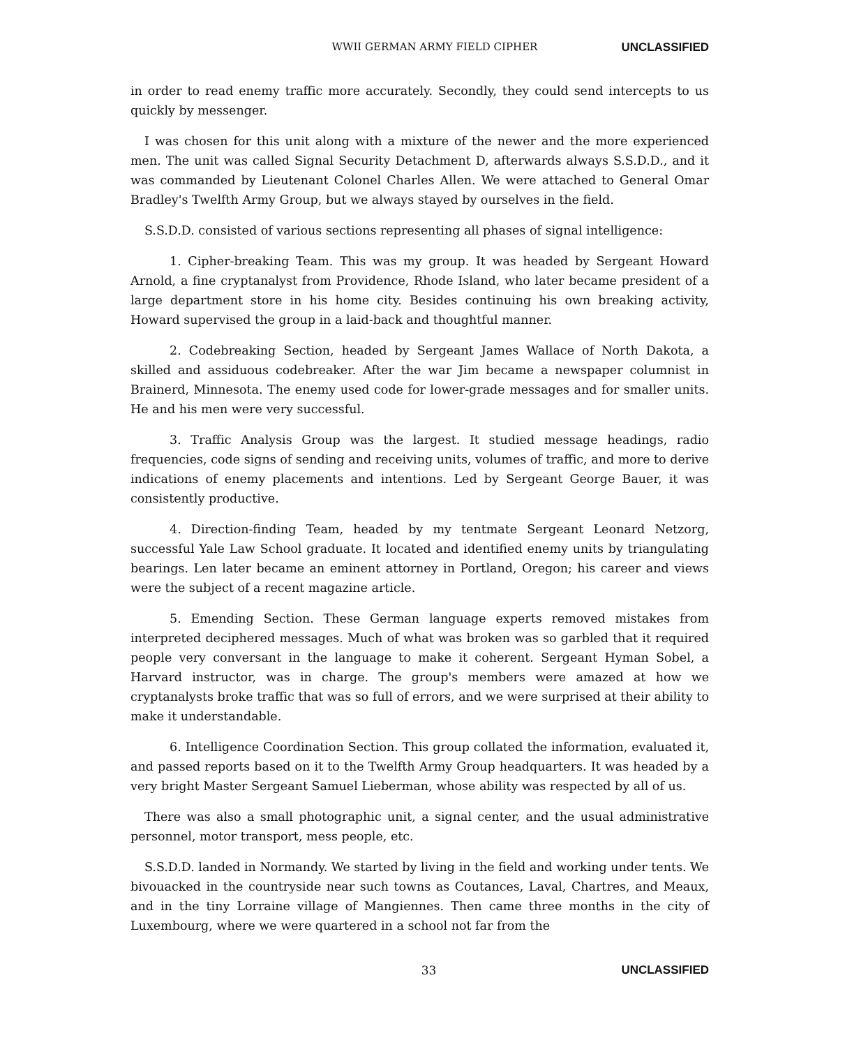WWII GERMAN ARMY FIELD CIPHER UNCLASSIFIED
in order to read enemy traffic more accurately. Secondly, they could send intercepts to us quickly by messenger.
I was chosen for this unit along with a mixture of the newer and the more experienced men. The unit was called Signal Security Detachment D, afterwards always S.S.D.D., and it was commanded by Lieutenant Colonel Charles Allen. We were attached to General Omar Bradley's Twelfth Army Group, but we always stayed by ourselves in the field.
S.S.D.D. consisted of various sections representing all phases of signal intelligence:
1. Cipher-breaking Team. This was my group. It was headed by Sergeant Howard Arnold, a fine cryptanalyst from Providence, Rhode Island, who later became president of a large department store in his home city. Besides continuing his own breaking activity, Howard supervised the group in a laid-back and thoughtful manner.
2. Codebreaking Section, headed by Sergeant James Wallace of North Dakota, a skilled and assiduous codebreaker. After the war Jim became a newspaper columnist in Brainerd, Minnesota. The enemy used code for lower-grade messages and for smaller units. He and his men were very successful.
3. Traffic Analysis Group was the largest. It studied message headings, radio frequencies, code signs of sending and receiving units, volumes of traffic, and more to derive indications of enemy placements and intentions. Led by Sergeant George Bauer, it was consistently productive.
4. Direction-finding Team, headed by my tentmate Sergeant Leonard Netzorg, successful Yale Law School graduate. It located and identified enemy units by triangulating bearings. Len later became an eminent attorney in Portland, Oregon; his career and views were the subject of a recent magazine article.
5. Emending Section. These German language experts removed mistakes from interpreted deciphered messages. Much of what was broken was so garbled that it required people very conversant in the language to make it coherent. Sergeant Hyman Sobel, a Harvard instructor, was in charge. The group's members were amazed at how we cryptanalysts broke traffic that was so full of errors, and we were surprised at their ability to make it understandable.
6. Intelligence Coordination Section. This group collated the information, evaluated it, and passed reports based on it to the Twelfth Army Group headquarters. It was headed by a very bright Master Sergeant Samuel Lieberman, whose ability was respected by all of us.
There was also a small photographic unit, a signal center, and the usual administrative personnel, motor transport, mess people, etc.
S.S.D.D. landed in Normandy. We started by living in the field and working under tents. We bivouacked in the countryside near such towns as Coutances, Laval, Chartres, and Meaux, and in the tiny Lorraine village of Mangiennes. Then came three months in the city of Luxembourg, where we were quartered in a school not far from the
33 UNCLASSIFIED